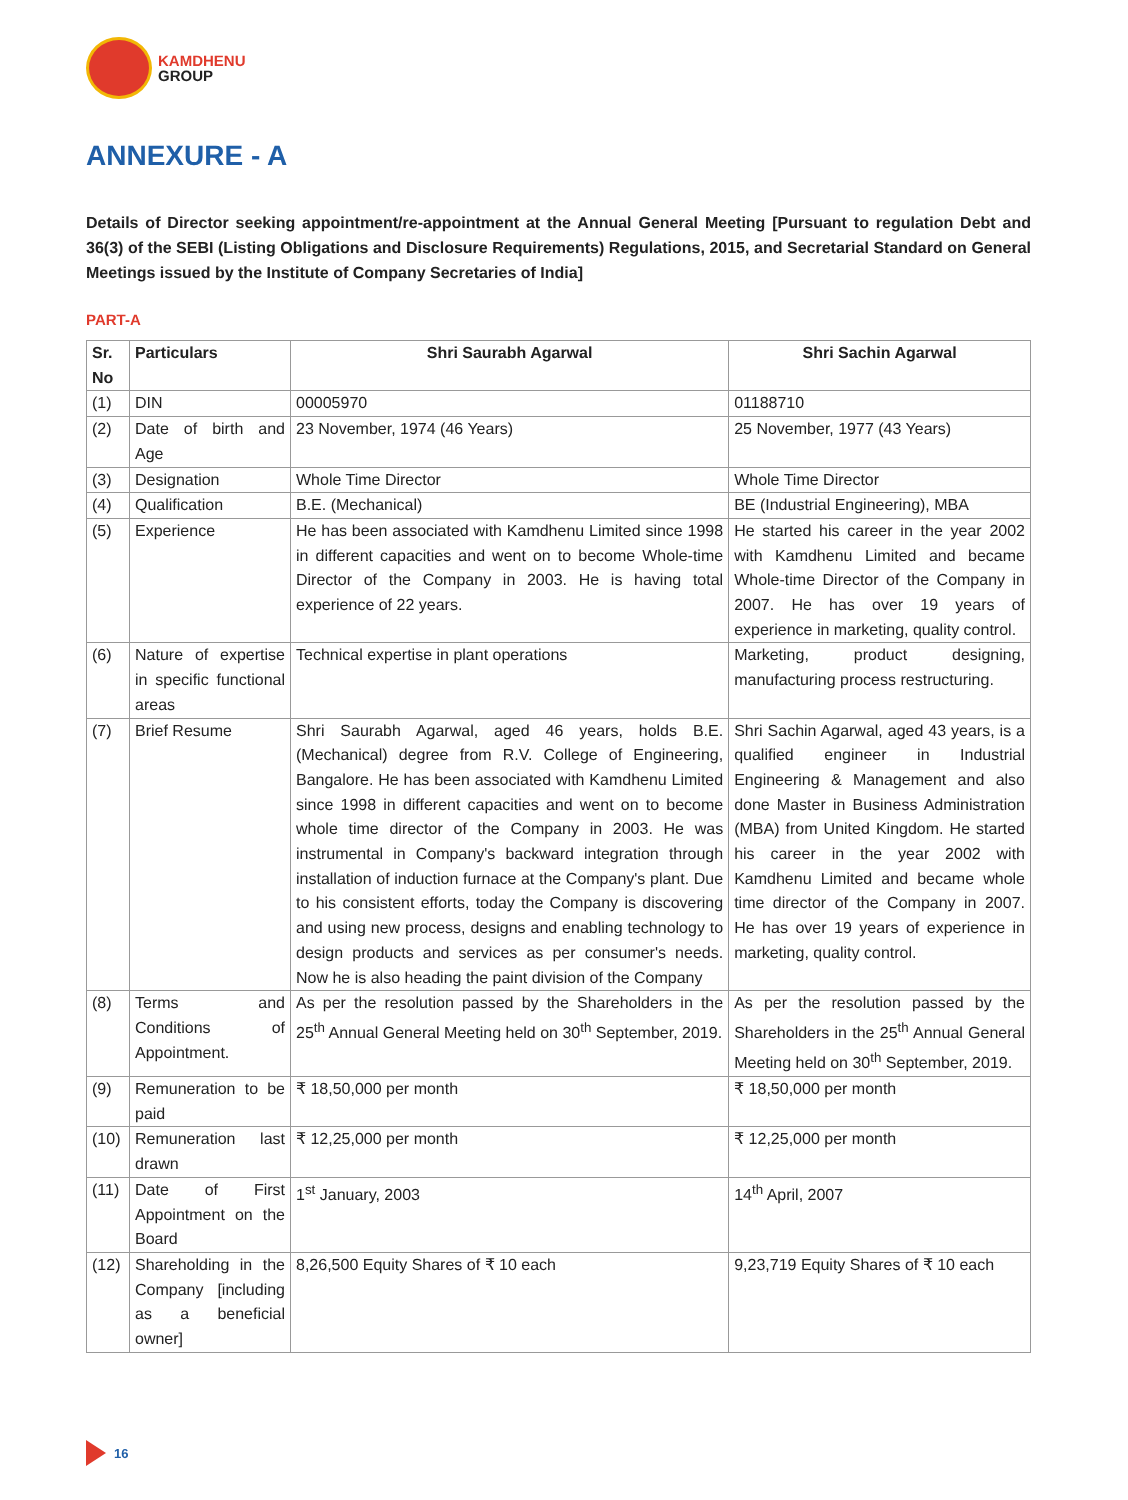KAMDHENU
GROUP
ANNEXURE - A
Details of Director seeking appointment/re-appointment at the Annual General Meeting [Pursuant to regulation Debt and 36(3) of the SEBI (Listing Obligations and Disclosure Requirements) Regulations, 2015, and Secretarial Standard on General Meetings issued by the Institute of Company Secretaries of India]
PART-A
| Sr. No | Particulars | Shri Saurabh Agarwal | Shri Sachin Agarwal |
| --- | --- | --- | --- |
| (1) | DIN | 00005970 | 01188710 |
| (2) | Date of birth and Age | 23 November, 1974 (46 Years) | 25 November, 1977 (43 Years) |
| (3) | Designation | Whole Time Director | Whole Time Director |
| (4) | Qualification | B.E. (Mechanical) | BE (Industrial Engineering), MBA |
| (5) | Experience | He has been associated with Kamdhenu Limited since 1998 in different capacities and went on to become Whole-time Director of the Company in 2003. He is having total experience of 22 years. | He started his career in the year 2002 with Kamdhenu Limited and became Whole-time Director of the Company in 2007. He has over 19 years of experience in marketing, quality control. |
| (6) | Nature of expertise in specific functional areas | Technical expertise in plant operations | Marketing, product designing, manufacturing process restructuring. |
| (7) | Brief Resume | Shri Saurabh Agarwal, aged 46 years, holds B.E. (Mechanical) degree from R.V. College of Engineering, Bangalore. He has been associated with Kamdhenu Limited since 1998 in different capacities and went on to become whole time director of the Company in 2003. He was instrumental in Company's backward integration through installation of induction furnace at the Company's plant. Due to his consistent efforts, today the Company is discovering and using new process, designs and enabling technology to design products and services as per consumer's needs. Now he is also heading the paint division of the Company | Shri Sachin Agarwal, aged 43 years, is a qualified engineer in Industrial Engineering & Management and also done Master in Business Administration (MBA) from United Kingdom. He started his career in the year 2002 with Kamdhenu Limited and became whole time director of the Company in 2007. He has over 19 years of experience in marketing, quality control. |
| (8) | Terms and Conditions of Appointment. | As per the resolution passed by the Shareholders in the 25<sup>th</sup> Annual General Meeting held on 30<sup>th</sup> September, 2019. | As per the resolution passed by the Shareholders in the 25<sup>th</sup> Annual General Meeting held on 30<sup>th</sup> September, 2019. |
| (9) | Remuneration to be paid | ₹ 18,50,000 per month | ₹ 18,50,000 per month |
| (10) | Remuneration last drawn | ₹ 12,25,000 per month | ₹ 12,25,000 per month |
| (11) | Date of First Appointment on the Board | 1<sup>st</sup> January, 2003 | 14<sup>th</sup> April, 2007 |
| (12) | Shareholding in the Company [including as a beneficial owner] | 8,26,500 Equity Shares of ₹ 10 each | 9,23,719 Equity Shares of ₹ 10 each |
16